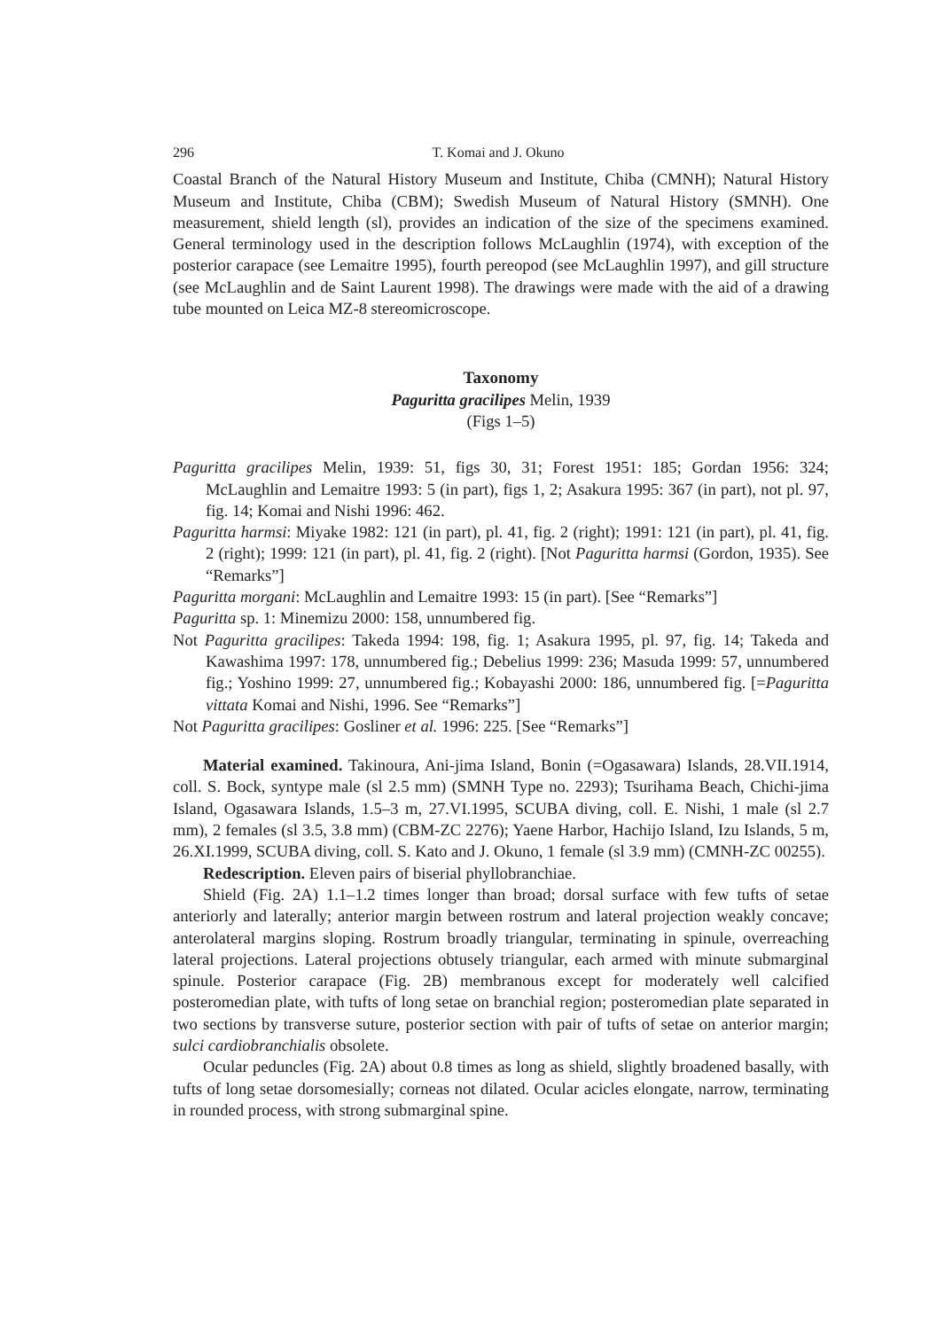296 T. Komai and J. Okuno
Coastal Branch of the Natural History Museum and Institute, Chiba (CMNH); Natural History Museum and Institute, Chiba (CBM); Swedish Museum of Natural History (SMNH). One measurement, shield length (sl), provides an indication of the size of the specimens examined. General terminology used in the description follows McLaughlin (1974), with exception of the posterior carapace (see Lemaitre 1995), fourth pereopod (see McLaughlin 1997), and gill structure (see McLaughlin and de Saint Laurent 1998). The drawings were made with the aid of a drawing tube mounted on Leica MZ-8 stereomicroscope.
Taxonomy
Paguritta gracilipes Melin, 1939
(Figs 1–5)
Paguritta gracilipes Melin, 1939: 51, figs 30, 31; Forest 1951: 185; Gordan 1956: 324; McLaughlin and Lemaitre 1993: 5 (in part), figs 1, 2; Asakura 1995: 367 (in part), not pl. 97, fig. 14; Komai and Nishi 1996: 462.
Paguritta harmsi: Miyake 1982: 121 (in part), pl. 41, fig. 2 (right); 1991: 121 (in part), pl. 41, fig. 2 (right); 1999: 121 (in part), pl. 41, fig. 2 (right). [Not Paguritta harmsi (Gordon, 1935). See “Remarks”]
Paguritta morgani: McLaughlin and Lemaitre 1993: 15 (in part). [See “Remarks”]
Paguritta sp. 1: Minemizu 2000: 158, unnumbered fig.
Not Paguritta gracilipes: Takeda 1994: 198, fig. 1; Asakura 1995, pl. 97, fig. 14; Takeda and Kawashima 1997: 178, unnumbered fig.; Debelius 1999: 236; Masuda 1999: 57, unnumbered fig.; Yoshino 1999: 27, unnumbered fig.; Kobayashi 2000: 186, unnumbered fig. [=Paguritta vittata Komai and Nishi, 1996. See “Remarks”]
Not Paguritta gracilipes: Gosliner et al. 1996: 225. [See “Remarks”]
Material examined. Takinoura, Ani-jima Island, Bonin (=Ogasawara) Islands, 28.VII.1914, coll. S. Bock, syntype male (sl 2.5 mm) (SMNH Type no. 2293); Tsurihama Beach, Chichi-jima Island, Ogasawara Islands, 1.5–3 m, 27.VI.1995, SCUBA diving, coll. E. Nishi, 1 male (sl 2.7 mm), 2 females (sl 3.5, 3.8 mm) (CBM-ZC 2276); Yaene Harbor, Hachijo Island, Izu Islands, 5 m, 26.XI.1999, SCUBA diving, coll. S. Kato and J. Okuno, 1 female (sl 3.9 mm) (CMNH-ZC 00255).
Redescription. Eleven pairs of biserial phyllobranchiae.
Shield (Fig. 2A) 1.1–1.2 times longer than broad; dorsal surface with few tufts of setae anteriorly and laterally; anterior margin between rostrum and lateral projection weakly concave; anterolateral margins sloping. Rostrum broadly triangular, terminating in spinule, overreaching lateral projections. Lateral projections obtusely triangular, each armed with minute submarginal spinule. Posterior carapace (Fig. 2B) membranous except for moderately well calcified posteromedian plate, with tufts of long setae on branchial region; posteromedian plate separated in two sections by transverse suture, posterior section with pair of tufts of setae on anterior margin; sulci cardiobranchialis obsolete.
Ocular peduncles (Fig. 2A) about 0.8 times as long as shield, slightly broadened basally, with tufts of long setae dorsomesially; corneas not dilated. Ocular acicles elongate, narrow, terminating in rounded process, with strong submarginal spine.